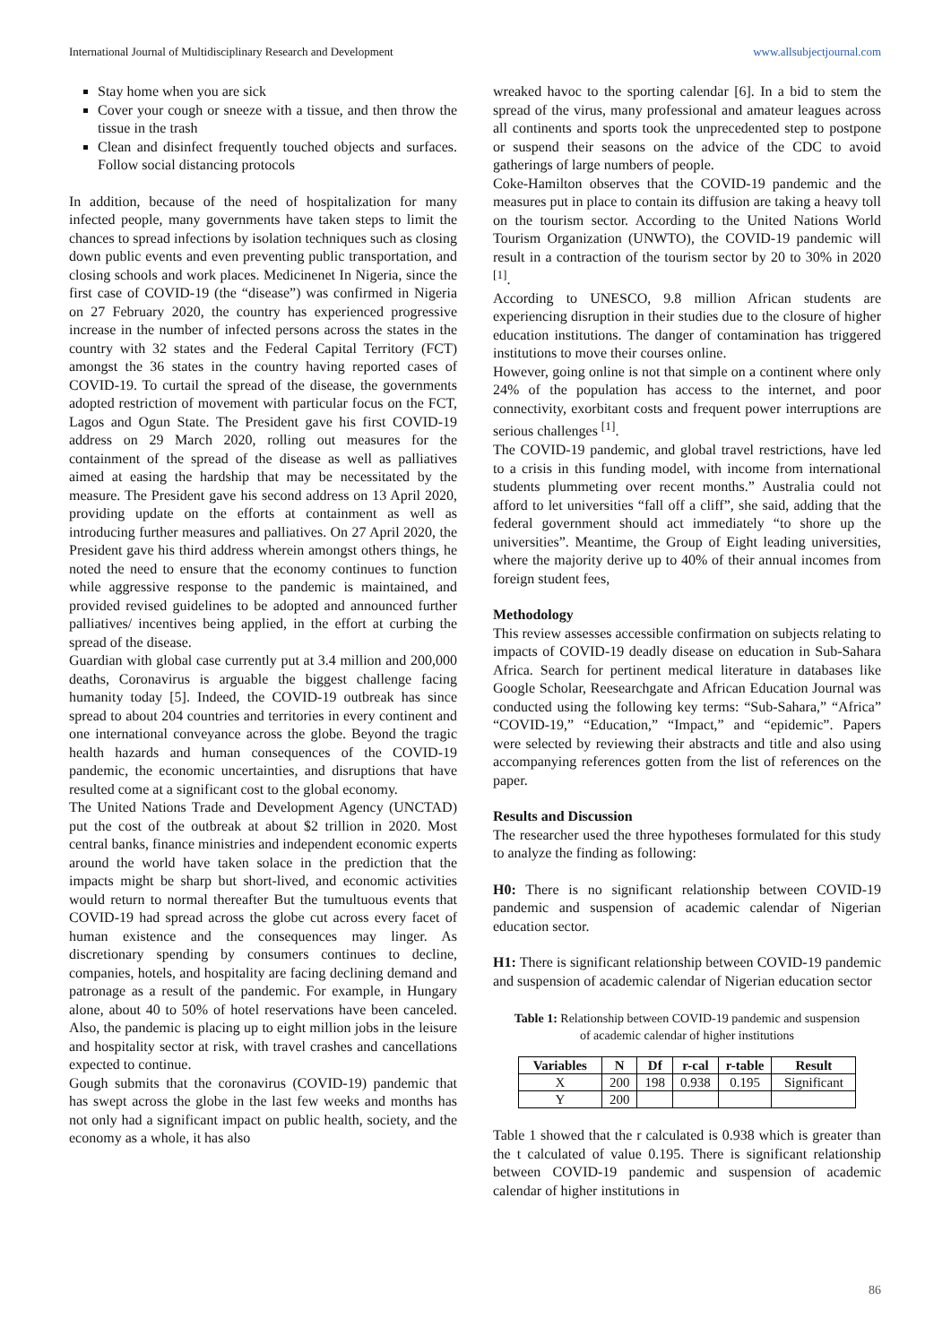International Journal of Multidisciplinary Research and Development www.allsubjectjournal.com
Stay home when you are sick
Cover your cough or sneeze with a tissue, and then throw the tissue in the trash
Clean and disinfect frequently touched objects and surfaces. Follow social distancing protocols
In addition, because of the need of hospitalization for many infected people, many governments have taken steps to limit the chances to spread infections by isolation techniques such as closing down public events and even preventing public transportation, and closing schools and work places. Medicinenet In Nigeria, since the first case of COVID-19 (the “disease”) was confirmed in Nigeria on 27 February 2020, the country has experienced progressive increase in the number of infected persons across the states in the country with 32 states and the Federal Capital Territory (FCT) amongst the 36 states in the country having reported cases of COVID-19. To curtail the spread of the disease, the governments adopted restriction of movement with particular focus on the FCT, Lagos and Ogun State. The President gave his first COVID-19 address on 29 March 2020, rolling out measures for the containment of the spread of the disease as well as palliatives aimed at easing the hardship that may be necessitated by the measure. The President gave his second address on 13 April 2020, providing update on the efforts at containment as well as introducing further measures and palliatives. On 27 April 2020, the President gave his third address wherein amongst others things, he noted the need to ensure that the economy continues to function while aggressive response to the pandemic is maintained, and provided revised guidelines to be adopted and announced further palliatives/ incentives being applied, in the effort at curbing the spread of the disease.
Guardian with global case currently put at 3.4 million and 200,000 deaths, Coronavirus is arguable the biggest challenge facing humanity today [5]. Indeed, the COVID-19 outbreak has since spread to about 204 countries and territories in every continent and one international conveyance across the globe. Beyond the tragic health hazards and human consequences of the COVID-19 pandemic, the economic uncertainties, and disruptions that have resulted come at a significant cost to the global economy.
The United Nations Trade and Development Agency (UNCTAD) put the cost of the outbreak at about $2 trillion in 2020. Most central banks, finance ministries and independent economic experts around the world have taken solace in the prediction that the impacts might be sharp but short-lived, and economic activities would return to normal thereafter But the tumultuous events that COVID-19 had spread across the globe cut across every facet of human existence and the consequences may linger. As discretionary spending by consumers continues to decline, companies, hotels, and hospitality are facing declining demand and patronage as a result of the pandemic. For example, in Hungary alone, about 40 to 50% of hotel reservations have been canceled. Also, the pandemic is placing up to eight million jobs in the leisure and hospitality sector at risk, with travel crashes and cancellations expected to continue.
Gough submits that the coronavirus (COVID-19) pandemic that has swept across the globe in the last few weeks and months has not only had a significant impact on public health, society, and the economy as a whole, it has also
wreaked havoc to the sporting calendar [6]. In a bid to stem the spread of the virus, many professional and amateur leagues across all continents and sports took the unprecedented step to postpone or suspend their seasons on the advice of the CDC to avoid gatherings of large numbers of people.
Coke-Hamilton observes that the COVID-19 pandemic and the measures put in place to contain its diffusion are taking a heavy toll on the tourism sector. According to the United Nations World Tourism Organization (UNWTO), the COVID-19 pandemic will result in a contraction of the tourism sector by 20 to 30% in 2020 <sup>[1]</sup>.
According to UNESCO, 9.8 million African students are experiencing disruption in their studies due to the closure of higher education institutions. The danger of contamination has triggered institutions to move their courses online.
However, going online is not that simple on a continent where only 24% of the population has access to the internet, and poor connectivity, exorbitant costs and frequent power interruptions are serious challenges <sup>[1]</sup>.
The COVID-19 pandemic, and global travel restrictions, have led to a crisis in this funding model, with income from international students plummeting over recent months.” Australia could not afford to let universities “fall off a cliff”, she said, adding that the federal government should act immediately “to shore up the universities”. Meantime, the Group of Eight leading universities, where the majority derive up to 40% of their annual incomes from foreign student fees,
Methodology
This review assesses accessible confirmation on subjects relating to impacts of COVID-19 deadly disease on education in Sub-Sahara Africa. Search for pertinent medical literature in databases like Google Scholar, Reesearchgate and African Education Journal was conducted using the following key terms: “Sub-Sahara,” “Africa” “COVID-19,” “Education,” “Impact,” and “epidemic”. Papers were selected by reviewing their abstracts and title and also using accompanying references gotten from the list of references on the paper.
Results and Discussion
The researcher used the three hypotheses formulated for this study to analyze the finding as following:
H0: There is no significant relationship between COVID-19 pandemic and suspension of academic calendar of Nigerian education sector.
H1: There is significant relationship between COVID-19 pandemic and suspension of academic calendar of Nigerian education sector
Table 1: Relationship between COVID-19 pandemic and suspension of academic calendar of higher institutions
| Variables | N | Df | r-cal | r-table | Result |
| --- | --- | --- | --- | --- | --- |
| X | 200 | 198 | 0.938 | 0.195 | Significant |
| Y | 200 | | | | |
Table 1 showed that the r calculated is 0.938 which is greater than the t calculated of value 0.195. There is significant relationship between COVID-19 pandemic and suspension of academic calendar of higher institutions in
86